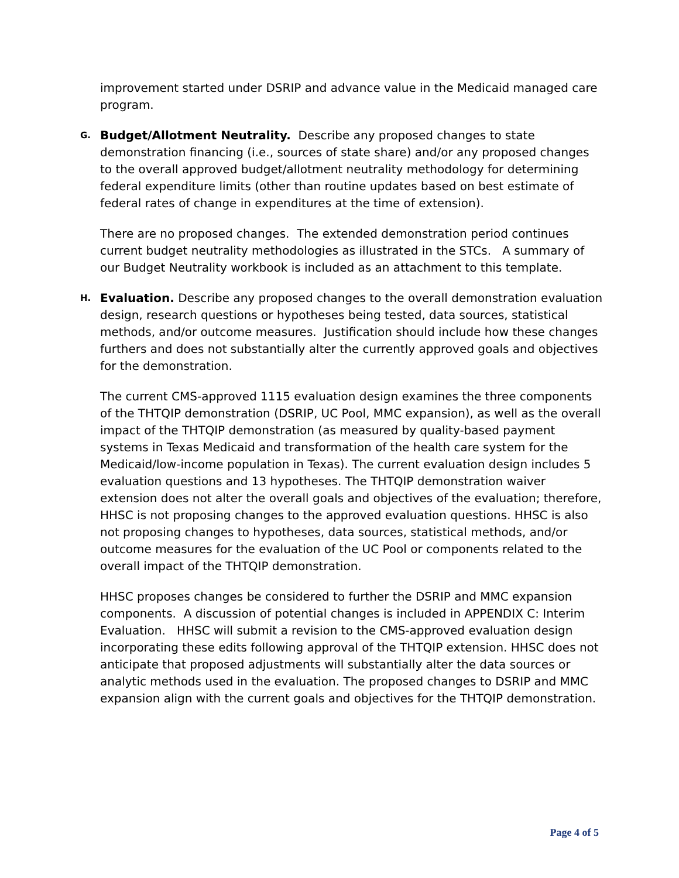improvement started under DSRIP and advance value in the Medicaid managed care program.
G.
Budget/Allotment Neutrality. Describe any proposed changes to state demonstration financing (i.e., sources of state share) and/or any proposed changes to the overall approved budget/allotment neutrality methodology for determining federal expenditure limits (other than routine updates based on best estimate of federal rates of change in expenditures at the time of extension).
There are no proposed changes. The extended demonstration period continues current budget neutrality methodologies as illustrated in the STCs. A summary of our Budget Neutrality workbook is included as an attachment to this template.
H.
Evaluation. Describe any proposed changes to the overall demonstration evaluation design, research questions or hypotheses being tested, data sources, statistical methods, and/or outcome measures. Justification should include how these changes furthers and does not substantially alter the currently approved goals and objectives for the demonstration.
The current CMS-approved 1115 evaluation design examines the three components of the THTQIP demonstration (DSRIP, UC Pool, MMC expansion), as well as the overall impact of the THTQIP demonstration (as measured by quality-based payment systems in Texas Medicaid and transformation of the health care system for the Medicaid/low-income population in Texas). The current evaluation design includes 5 evaluation questions and 13 hypotheses. The THTQIP demonstration waiver extension does not alter the overall goals and objectives of the evaluation; therefore, HHSC is not proposing changes to the approved evaluation questions. HHSC is also not proposing changes to hypotheses, data sources, statistical methods, and/or outcome measures for the evaluation of the UC Pool or components related to the overall impact of the THTQIP demonstration.
HHSC proposes changes be considered to further the DSRIP and MMC expansion components. A discussion of potential changes is included in APPENDIX C: Interim Evaluation. HHSC will submit a revision to the CMS-approved evaluation design incorporating these edits following approval of the THTQIP extension. HHSC does not anticipate that proposed adjustments will substantially alter the data sources or analytic methods used in the evaluation. The proposed changes to DSRIP and MMC expansion align with the current goals and objectives for the THTQIP demonstration.
Page 4 of 5